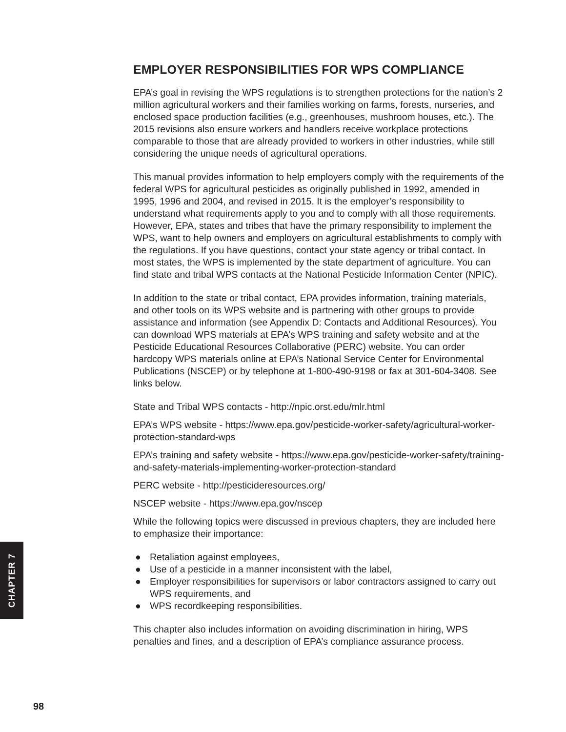EMPLOYER RESPONSIBILITIES FOR WPS COMPLIANCE
EPA’s goal in revising the WPS regulations is to strengthen protections for the nation’s 2 million agricultural workers and their families working on farms, forests, nurseries, and enclosed space production facilities (e.g., greenhouses, mushroom houses, etc.). The 2015 revisions also ensure workers and handlers receive workplace protections comparable to those that are already provided to workers in other industries, while still considering the unique needs of agricultural operations.
This manual provides information to help employers comply with the requirements of the federal WPS for agricultural pesticides as originally published in 1992, amended in 1995, 1996 and 2004, and revised in 2015. It is the employer’s responsibility to understand what requirements apply to you and to comply with all those requirements. However, EPA, states and tribes that have the primary responsibility to implement the WPS, want to help owners and employers on agricultural establishments to comply with the regulations. If you have questions, contact your state agency or tribal contact. In most states, the WPS is implemented by the state department of agriculture. You can find state and tribal WPS contacts at the National Pesticide Information Center (NPIC).
In addition to the state or tribal contact, EPA provides information, training materials, and other tools on its WPS website and is partnering with other groups to provide assistance and information (see Appendix D: Contacts and Additional Resources). You can download WPS materials at EPA’s WPS training and safety website and at the Pesticide Educational Resources Collaborative (PERC) website. You can order hardcopy WPS materials online at EPA’s National Service Center for Environmental Publications (NSCEP) or by telephone at 1-800-490-9198 or fax at 301-604-3408. See links below.
State and Tribal WPS contacts - http://npic.orst.edu/mlr.html
EPA’s WPS website - https://www.epa.gov/pesticide-worker-safety/agricultural-worker-protection-standard-wps
EPA’s training and safety website - https://www.epa.gov/pesticide-worker-safety/training-and-safety-materials-implementing-worker-protection-standard
PERC website - http://pesticideresources.org/
NSCEP website - https://www.epa.gov/nscep
While the following topics were discussed in previous chapters, they are included here to emphasize their importance:
● Retaliation against employees,
● Use of a pesticide in a manner inconsistent with the label,
● Employer responsibilities for supervisors or labor contractors assigned to carry out WPS requirements, and
● WPS recordkeeping responsibilities.
This chapter also includes information on avoiding discrimination in hiring, WPS penalties and fines, and a description of EPA’s compliance assurance process.
CHAPTER 7
98